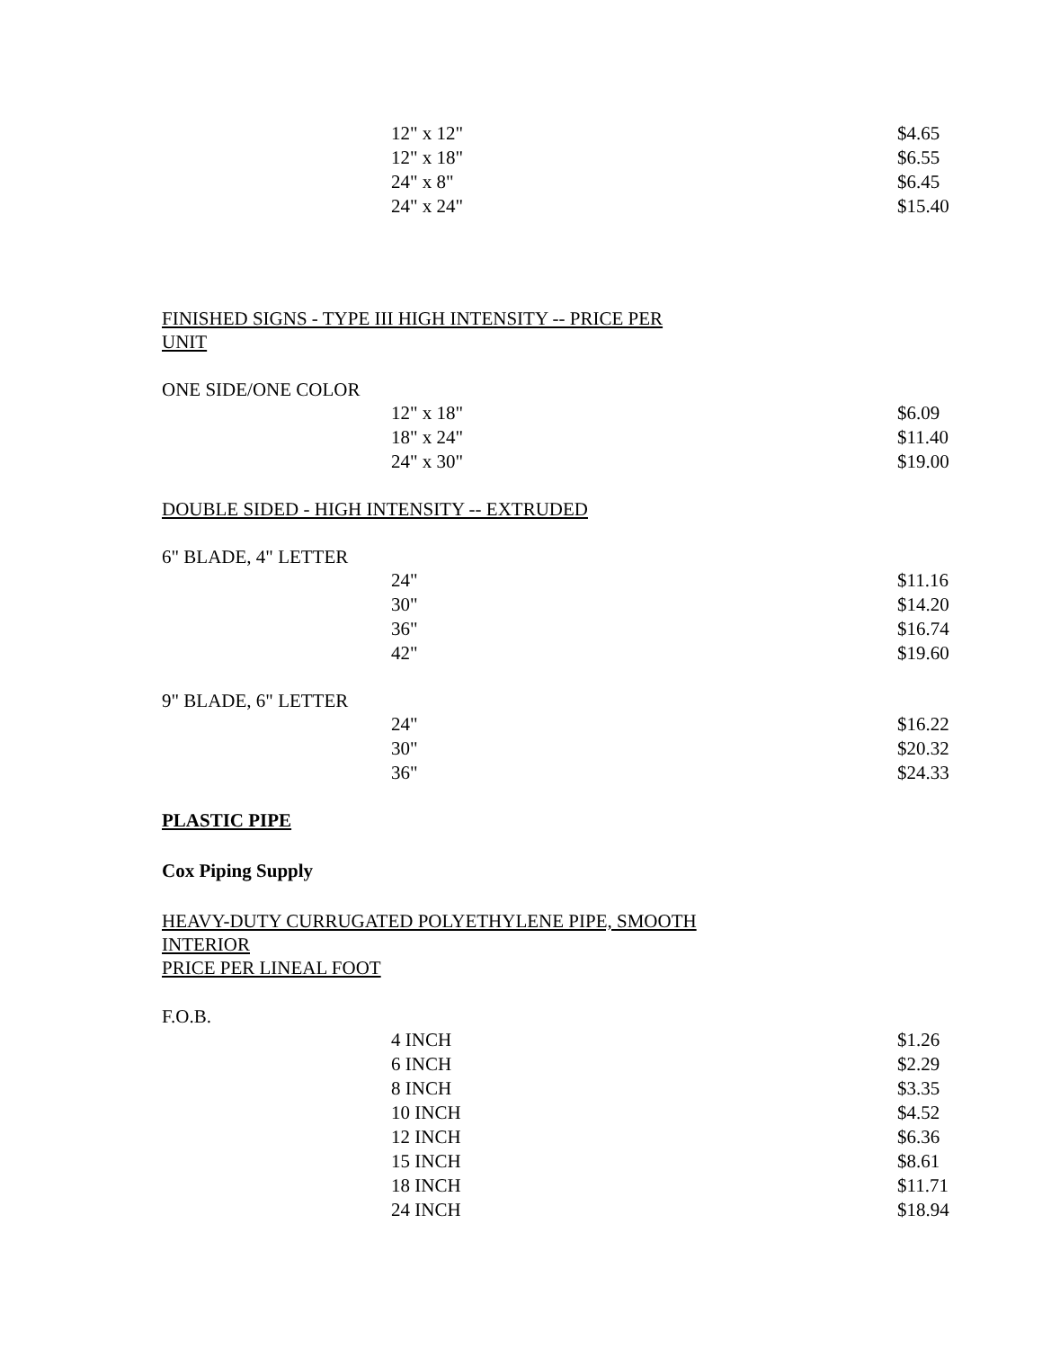| 12" x 12" | $4.65 |
| 12" x 18" | $6.55 |
| 24" x 8" | $6.45 |
| 24" x 24" | $15.40 |
FINISHED SIGNS - TYPE III HIGH INTENSITY -- PRICE PER
UNIT
ONE SIDE/ONE COLOR
| 12" x 18" | $6.09 |
| 18" x 24" | $11.40 |
| 24" x 30" | $19.00 |
DOUBLE SIDED - HIGH INTENSITY -- EXTRUDED
6" BLADE, 4" LETTER
| 24" | $11.16 |
| 30" | $14.20 |
| 36" | $16.74 |
| 42" | $19.60 |
9" BLADE, 6" LETTER
| 24" | $16.22 |
| 30" | $20.32 |
| 36" | $24.33 |
PLASTIC PIPE
Cox Piping Supply
HEAVY-DUTY CURRUGATED POLYETHYLENE PIPE, SMOOTH
INTERIOR
PRICE PER LINEAL FOOT
F.O.B.
| 4 INCH | $1.26 |
| 6 INCH | $2.29 |
| 8 INCH | $3.35 |
| 10 INCH | $4.52 |
| 12 INCH | $6.36 |
| 15 INCH | $8.61 |
| 18 INCH | $11.71 |
| 24 INCH | $18.94 |